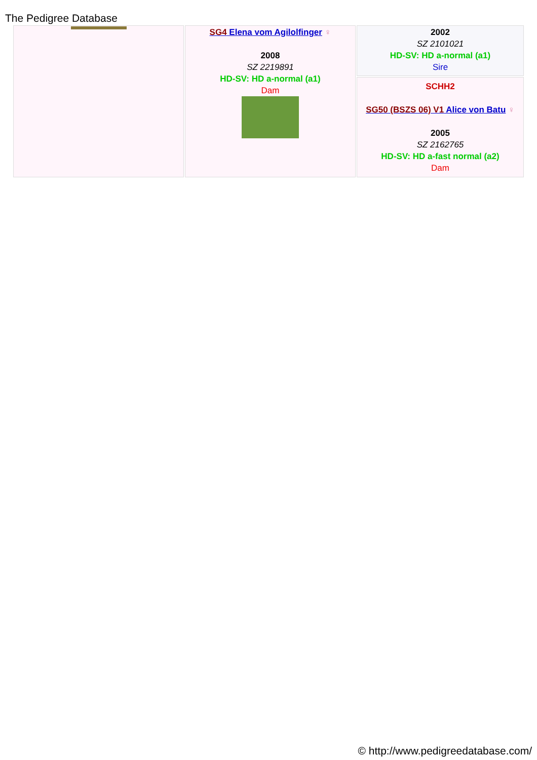The Pedigree Database
| | SG4 Elena vom Agilolfinger ♀ 2008 SZ 2219891 HD-SV: HD a-normal (a1) Dam | 2002 SZ 2101021 HD-SV: HD a-normal (a1) Sire |
| | | SCHH2 SG50 (BSZS 06) V1 Alice von Batu ♀ 2005 SZ 2162765 HD-SV: HD a-fast normal (a2) Dam |
© http://www.pedigreedatabase.com/